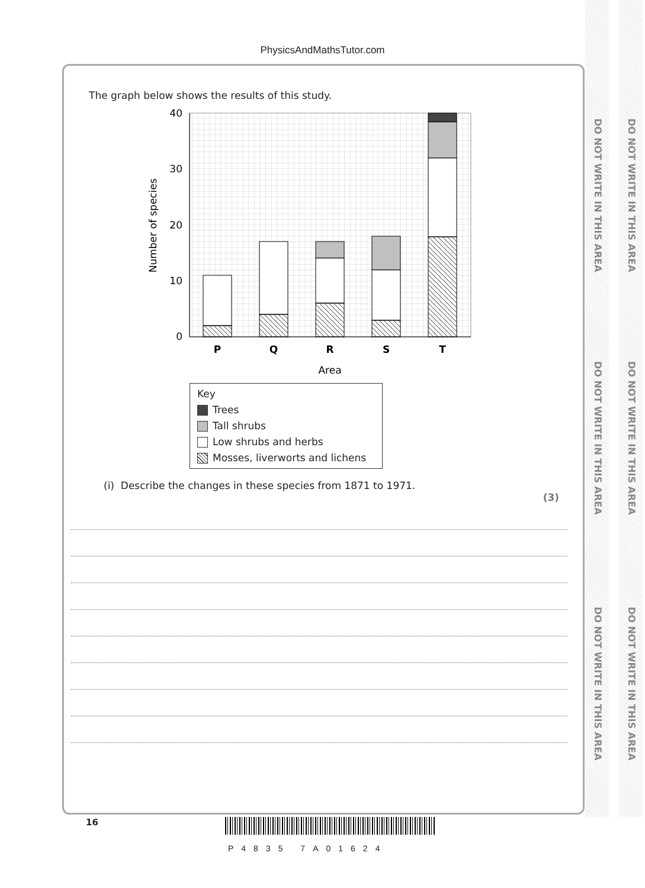PhysicsAndMathsTutor.com
DO NOT WRITE IN THIS AREA
DO NOT WRITE IN THIS AREA
DO NOT WRITE IN THIS AREA
DO NOT WRITE IN THIS AREA
DO NOT WRITE IN THIS AREA
DO NOT WRITE IN THIS AREA
The graph below shows the results of this study.
40
30
20
10
0
Number of species
P
Q
R
S
T
Area
Key
Trees
Tall shrubs
Low shrubs and herbs
Mosses, liverworts and lichens
(i) Describe the changes in these species from 1871 to 1971.
(3)
16
P4835 7A01624